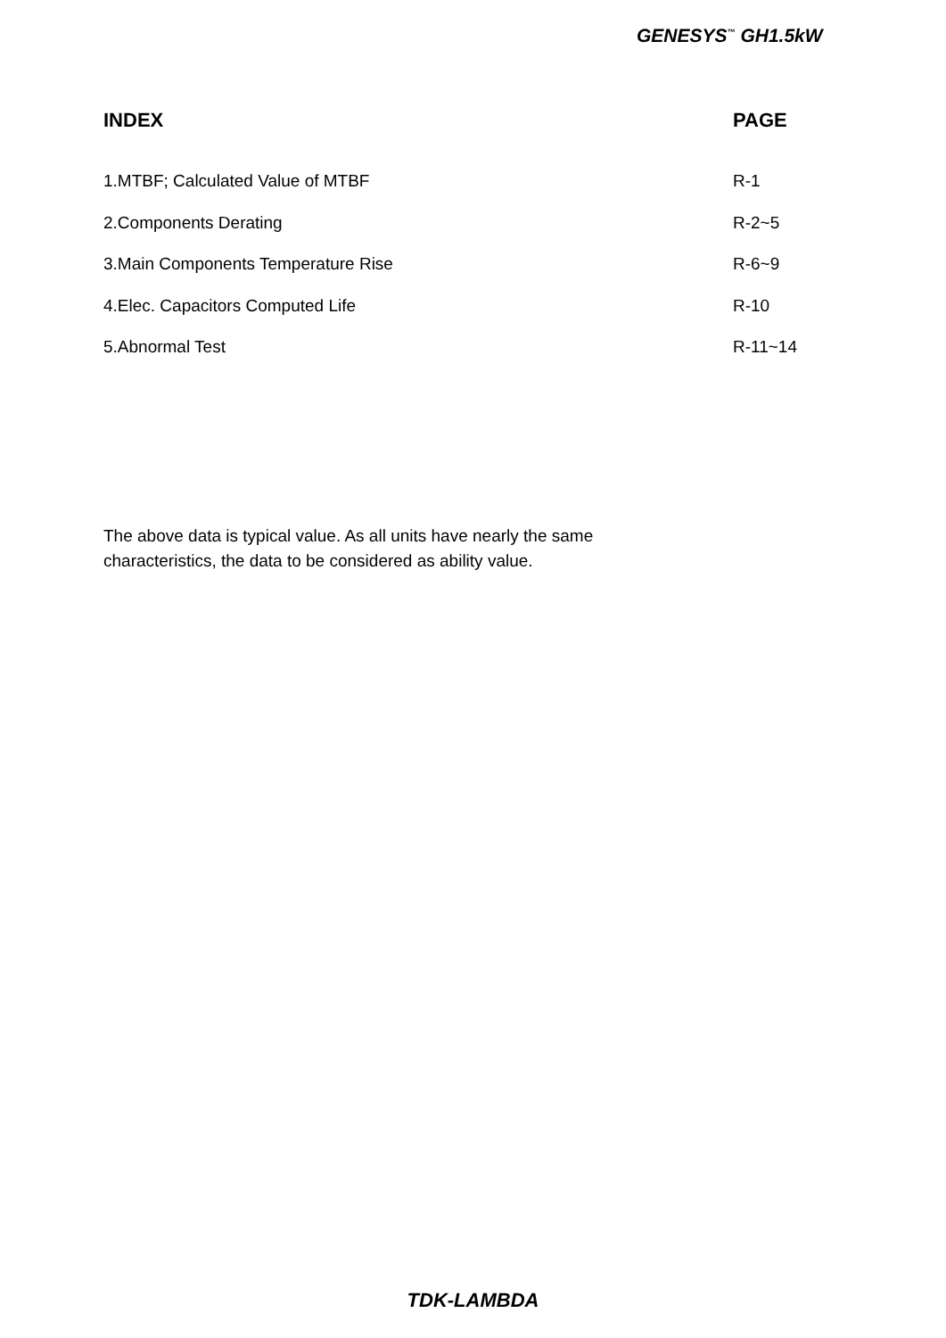GENESYS<sup>™</sup> GH1.5kW
INDEX PAGE
1.MTBF; Calculated Value of MTBF R-1
2.Components Derating R-2~5
3.Main Components Temperature Rise R-6~9
4.Elec. Capacitors Computed Life R-10
5.Abnormal Test R-11~14
The above data is typical value. As all units have nearly the same
characteristics, the data to be considered as ability value.
TDK-LAMBDA